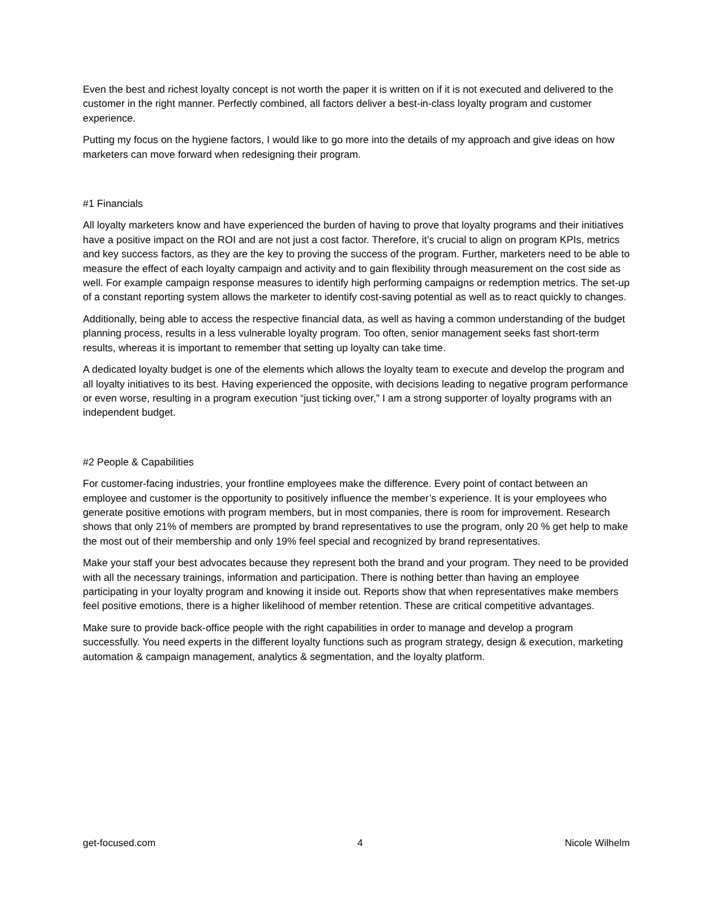Even the best and richest loyalty concept is not worth the paper it is written on if it is not executed and delivered to the customer in the right manner. Perfectly combined, all factors deliver a best-in-class loyalty program and customer experience.
Putting my focus on the hygiene factors, I would like to go more into the details of my approach and give ideas on how marketers can move forward when redesigning their program.
#1 Financials
All loyalty marketers know and have experienced the burden of having to prove that loyalty programs and their initiatives have a positive impact on the ROI and are not just a cost factor. Therefore, it’s crucial to align on program KPIs, metrics and key success factors, as they are the key to proving the success of the program. Further, marketers need to be able to measure the effect of each loyalty campaign and activity and to gain flexibility through measurement on the cost side as well. For example campaign response measures to identify high performing campaigns or redemption metrics. The set-up of a constant reporting system allows the marketer to identify cost-saving potential as well as to react quickly to changes.
Additionally, being able to access the respective financial data, as well as having a common understanding of the budget planning process, results in a less vulnerable loyalty program. Too often, senior management seeks fast short-term results, whereas it is important to remember that setting up loyalty can take time.
A dedicated loyalty budget is one of the elements which allows the loyalty team to execute and develop the program and all loyalty initiatives to its best. Having experienced the opposite, with decisions leading to negative program performance or even worse, resulting in a program execution “just ticking over,” I am a strong supporter of loyalty programs with an independent budget.
#2 People & Capabilities
For customer-facing industries, your frontline employees make the difference. Every point of contact between an employee and customer is the opportunity to positively influence the member’s experience. It is your employees who generate positive emotions with program members, but in most companies, there is room for improvement. Research shows that only 21% of members are prompted by brand representatives to use the program, only 20 % get help to make the most out of their membership and only 19% feel special and recognized by brand representatives.
Make your staff your best advocates because they represent both the brand and your program. They need to be provided with all the necessary trainings, information and participation. There is nothing better than having an employee participating in your loyalty program and knowing it inside out. Reports show that when representatives make members feel positive emotions, there is a higher likelihood of member retention. These are critical competitive advantages.
Make sure to provide back-office people with the right capabilities in order to manage and develop a program successfully. You need experts in the different loyalty functions such as program strategy, design & execution, marketing automation & campaign management, analytics & segmentation, and the loyalty platform.
get-focused.com 4 Nicole Wilhelm